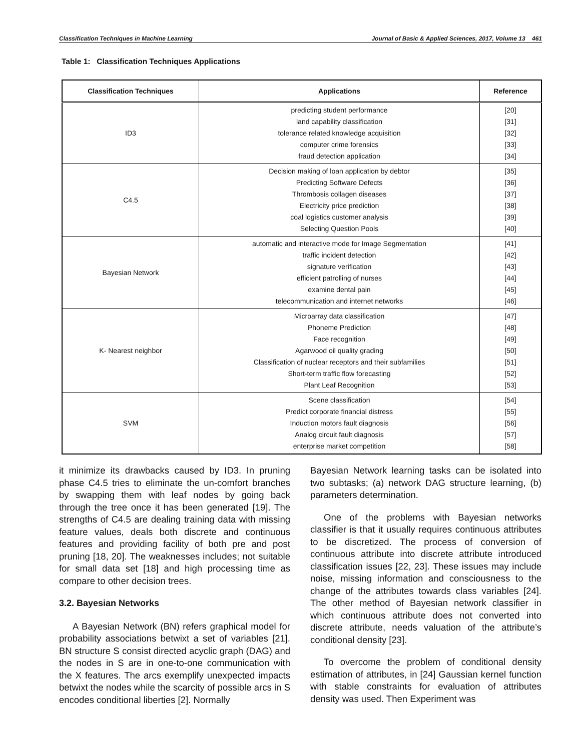Classification Techniques in Machine Learning Journal of Basic & Applied Sciences, 2017, Volume 13 461
Table 1: Classification Techniques Applications
| Classification Techniques | Applications | Reference |
| --- | --- | --- |
| ID3 | predicting student performance land capability classification tolerance related knowledge acquisition computer crime forensics fraud detection application | [20] [31] [32] [33] [34] |
| C4.5 | Decision making of loan application by debtor Predicting Software Defects Thrombosis collagen diseases Electricity price prediction coal logistics customer analysis Selecting Question Pools | [35] [36] [37] [38] [39] [40] |
| Bayesian Network | automatic and interactive mode for Image Segmentation traffic incident detection signature verification efficient patrolling of nurses examine dental pain telecommunication and internet networks | [41] [42] [43] [44] [45] [46] |
| K- Nearest neighbor | Microarray data classification Phoneme Prediction Face recognition Agarwood oil quality grading Classification of nuclear receptors and their subfamilies Short-term traffic flow forecasting Plant Leaf Recognition | [47] [48] [49] [50] [51] [52] [53] |
| SVM | Scene classification Predict corporate financial distress Induction motors fault diagnosis Analog circuit fault diagnosis enterprise market competition | [54] [55] [56] [57] [58] |
it minimize its drawbacks caused by ID3. In pruning phase C4.5 tries to eliminate the un-comfort branches by swapping them with leaf nodes by going back through the tree once it has been generated [19]. The strengths of C4.5 are dealing training data with missing feature values, deals both discrete and continuous features and providing facility of both pre and post pruning [18, 20]. The weaknesses includes; not suitable for small data set [18] and high processing time as compare to other decision trees.
3.2. Bayesian Networks
A Bayesian Network (BN) refers graphical model for probability associations betwixt a set of variables [21]. BN structure S consist directed acyclic graph (DAG) and the nodes in S are in one-to-one communication with the X features. The arcs exemplify unexpected impacts betwixt the nodes while the scarcity of possible arcs in S encodes conditional liberties [2]. Normally
Bayesian Network learning tasks can be isolated into two subtasks; (a) network DAG structure learning, (b) parameters determination.
One of the problems with Bayesian networks classifier is that it usually requires continuous attributes to be discretized. The process of conversion of continuous attribute into discrete attribute introduced classification issues [22, 23]. These issues may include noise, missing information and consciousness to the change of the attributes towards class variables [24]. The other method of Bayesian network classifier in which continuous attribute does not converted into discrete attribute, needs valuation of the attribute’s conditional density [23].
To overcome the problem of conditional density estimation of attributes, in [24] Gaussian kernel function with stable constraints for evaluation of attributes density was used. Then Experiment was